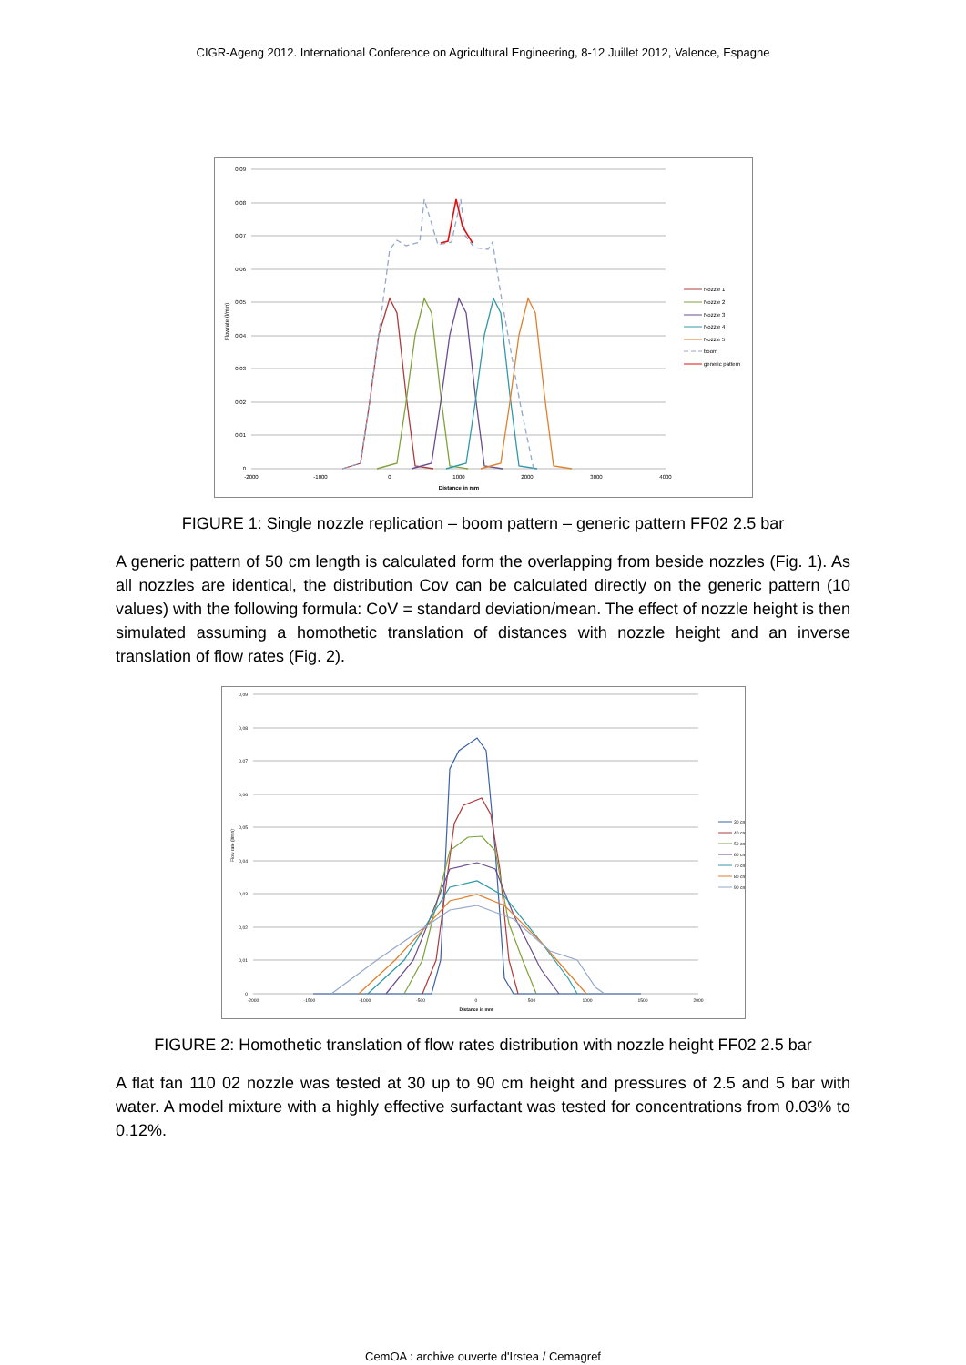CIGR-Ageng 2012. International Conference on Agricultural Engineering, 8-12 Juillet 2012, Valence, Espagne
0,09
0,08
0,07
0,06
0,05
0,04
0,03
0,02
0,01
0
-2000
-1000
0
1000
2000
3000
4000
Distance in mm
Flowrate (l/min)
Nozzle 1
Nozzle 2
Nozzle 3
Nozzle 4
Nozzle 5
boom
generic pattern
FIGURE 1: Single nozzle replication – boom pattern – generic pattern FF02 2.5 bar
A generic pattern of 50 cm length is calculated form the overlapping from beside nozzles (Fig. 1). As all nozzles are identical, the distribution Cov can be calculated directly on the generic pattern (10 values) with the following formula: CoV = standard deviation/mean. The effect of nozzle height is then simulated assuming a homothetic translation of distances with nozzle height and an inverse translation of flow rates (Fig. 2).
0,09
0,08
0,07
0,06
0,05
0,04
0,03
0,02
0,01
0
-2000
-1500
-1000
-500
0
500
1000
1500
2000
Distance in mm
Flow rate (l/min)
30 cm
40 cm
50 cm
60 cm
70 cm
80 cm
90 cm
FIGURE 2: Homothetic translation of flow rates distribution with nozzle height FF02 2.5 bar
A flat fan 110 02 nozzle was tested at 30 up to 90 cm height and pressures of 2.5 and 5 bar with water. A model mixture with a highly effective surfactant was tested for concentrations from 0.03% to 0.12%.
CemOA : archive ouverte d'Irstea / Cemagref